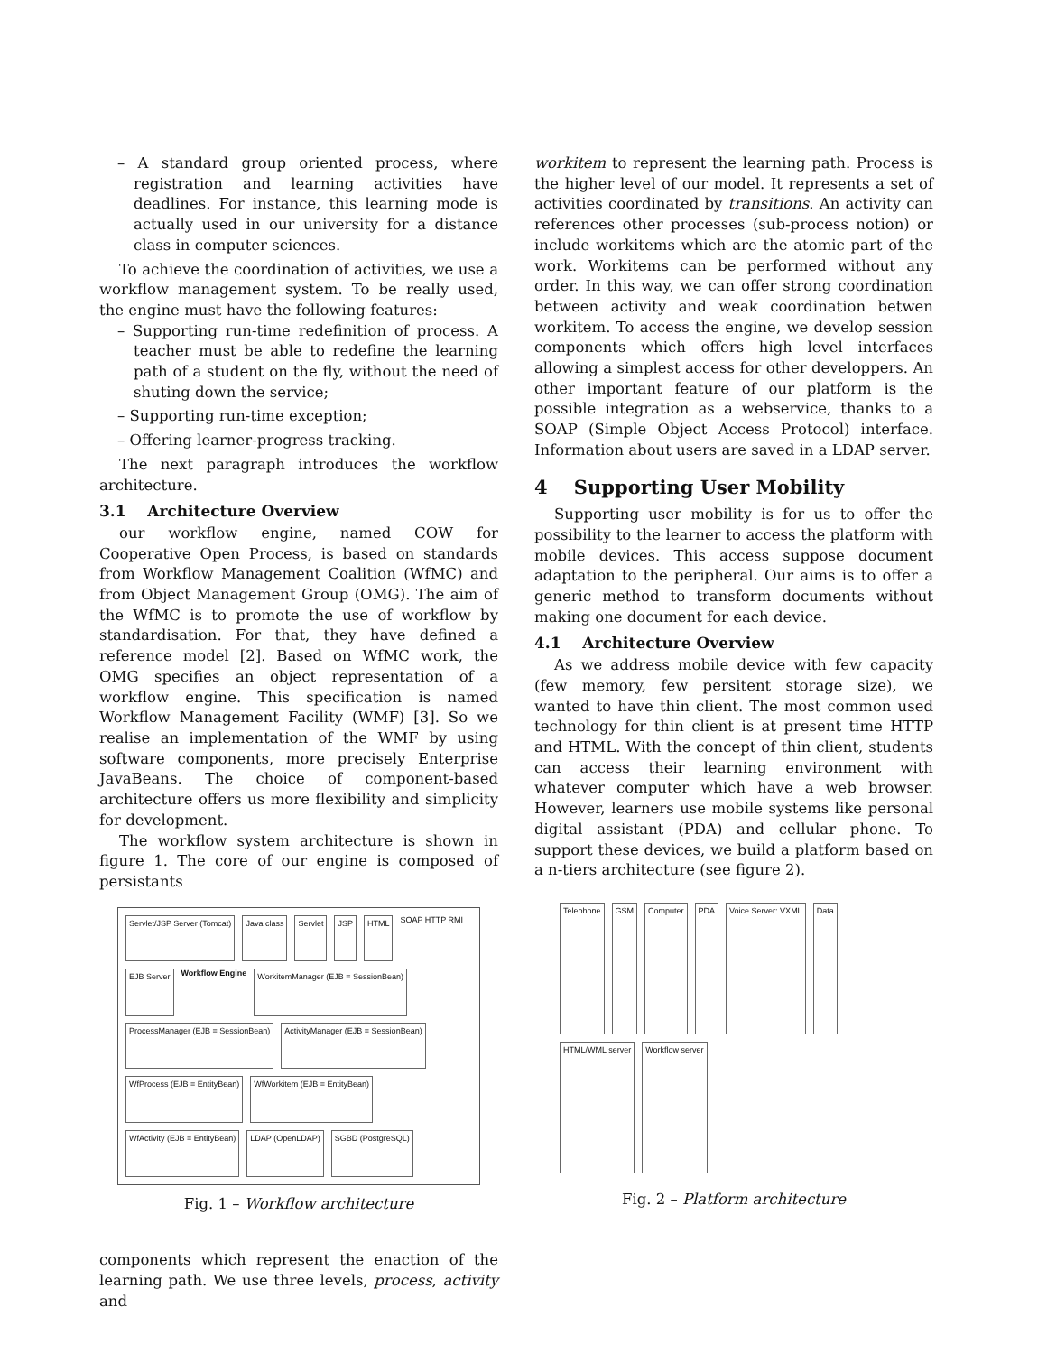– A standard group oriented process, where registration and learning activities have deadlines. For instance, this learning mode is actually used in our university for a distance class in computer sciences.
To achieve the coordination of activities, we use a workflow management system. To be really used, the engine must have the following features:
– Supporting run-time redefinition of process. A teacher must be able to redefine the learning path of a student on the fly, without the need of shuting down the service;
– Supporting run-time exception;
– Offering learner-progress tracking.
The next paragraph introduces the workflow architecture.
3.1 Architecture Overview
our workflow engine, named COW for Cooperative Open Process, is based on standards from Workflow Management Coalition (WfMC) and from Object Management Group (OMG). The aim of the WfMC is to promote the use of workflow by standardisation. For that, they have defined a reference model [2]. Based on WfMC work, the OMG specifies an object representation of a workflow engine. This specification is named Workflow Management Facility (WMF) [3]. So we realise an implementation of the WMF by using software components, more precisely Enterprise JavaBeans. The choice of component-based architecture offers us more flexibility and simplicity for development.
The workflow system architecture is shown in figure 1. The core of our engine is composed of persistants
Servlet/JSP Server (Tomcat) Java class Servlet JSP HTML SOAP HTTP RMI EJB Server Workflow Engine WorkitemManager (EJB = SessionBean) ProcessManager (EJB = SessionBean) ActivityManager (EJB = SessionBean) WfProcess (EJB = EntityBean) WfWorkitem (EJB = EntityBean) WfActivity (EJB = EntityBean) LDAP (OpenLDAP) SGBD (PostgreSQL)
Fig. 1 – Workflow architecture
components which represent the enaction of the learning path. We use three levels, process, activity and
workitem to represent the learning path. Process is the higher level of our model. It represents a set of activities coordinated by transitions. An activity can references other processes (sub-process notion) or include workitems which are the atomic part of the work. Workitems can be performed without any order. In this way, we can offer strong coordination between activity and weak coordination betwen workitem. To access the engine, we develop session components which offers high level interfaces allowing a simplest access for other developpers. An other important feature of our platform is the possible integration as a webservice, thanks to a SOAP (Simple Object Access Protocol) interface. Information about users are saved in a LDAP server.
4 Supporting User Mobility
Supporting user mobility is for us to offer the possibility to the learner to access the platform with mobile devices. This access suppose document adaptation to the peripheral. Our aims is to offer a generic method to transform documents without making one document for each device.
4.1 Architecture Overview
As we address mobile device with few capacity (few memory, few persitent storage size), we wanted to have thin client. The most common used technology for thin client is at present time HTTP and HTML. With the concept of thin client, students can access their learning environment with whatever computer which have a web browser. However, learners use mobile systems like personal digital assistant (PDA) and cellular phone. To support these devices, we build a platform based on a n-tiers architecture (see figure 2).
Telephone GSM Computer PDA Voice Server: VXML Data HTML/WML server Workflow server
Fig. 2 – Platform architecture